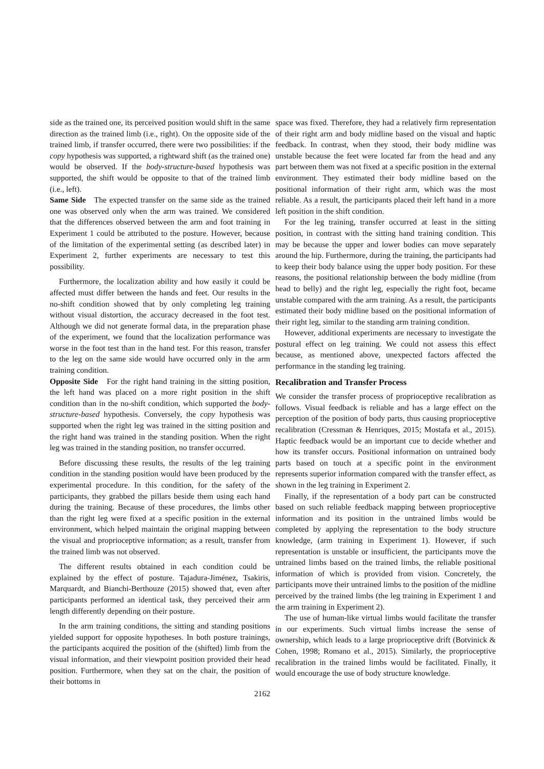side as the trained one, its perceived position would shift in the same direction as the trained limb (i.e., right). On the opposite side of the trained limb, if transfer occurred, there were two possibilities: if the copy hypothesis was supported, a rightward shift (as the trained one) would be observed. If the body-structure-based hypothesis was supported, the shift would be opposite to that of the trained limb (i.e., left).
Same Side The expected transfer on the same side as the trained one was observed only when the arm was trained. We considered that the differences observed between the arm and foot training in Experiment 1 could be attributed to the posture. However, because of the limitation of the experimental setting (as described later) in Experiment 2, further experiments are necessary to test this possibility.
Furthermore, the localization ability and how easily it could be affected must differ between the hands and feet. Our results in the no-shift condition showed that by only completing leg training without visual distortion, the accuracy decreased in the foot test. Although we did not generate formal data, in the preparation phase of the experiment, we found that the localization performance was worse in the foot test than in the hand test. For this reason, transfer to the leg on the same side would have occurred only in the arm training condition.
Opposite Side For the right hand training in the sitting position, the left hand was placed on a more right position in the shift condition than in the no-shift condition, which supported the body-structure-based hypothesis. Conversely, the copy hypothesis was supported when the right leg was trained in the sitting position and the right hand was trained in the standing position. When the right leg was trained in the standing position, no transfer occurred.
Before discussing these results, the results of the leg training condition in the standing position would have been produced by the experimental procedure. In this condition, for the safety of the participants, they grabbed the pillars beside them using each hand during the training. Because of these procedures, the limbs other than the right leg were fixed at a specific position in the external environment, which helped maintain the original mapping between the visual and proprioceptive information; as a result, transfer from the trained limb was not observed.
The different results obtained in each condition could be explained by the effect of posture. Tajadura-Jiménez, Tsakiris, Marquardt, and Bianchi-Berthouze (2015) showed that, even after participants performed an identical task, they perceived their arm length differently depending on their posture.
In the arm training conditions, the sitting and standing positions yielded support for opposite hypotheses. In both posture trainings, the participants acquired the position of the (shifted) limb from the visual information, and their viewpoint position provided their head position. Furthermore, when they sat on the chair, the position of their bottoms in
2162
space was fixed. Therefore, they had a relatively firm representation of their right arm and body midline based on the visual and haptic feedback. In contrast, when they stood, their body midline was unstable because the feet were located far from the head and any part between them was not fixed at a specific position in the external environment. They estimated their body midline based on the positional information of their right arm, which was the most reliable. As a result, the participants placed their left hand in a more left position in the shift condition.
For the leg training, transfer occurred at least in the sitting position, in contrast with the sitting hand training condition. This may be because the upper and lower bodies can move separately around the hip. Furthermore, during the training, the participants had to keep their body balance using the upper body position. For these reasons, the positional relationship between the body midline (from head to belly) and the right leg, especially the right foot, became unstable compared with the arm training. As a result, the participants estimated their body midline based on the positional information of their right leg, similar to the standing arm training condition.
However, additional experiments are necessary to investigate the postural effect on leg training. We could not assess this effect because, as mentioned above, unexpected factors affected the performance in the standing leg training.
Recalibration and Transfer Process
We consider the transfer process of proprioceptive recalibration as follows. Visual feedback is reliable and has a large effect on the perception of the position of body parts, thus causing proprioceptive recalibration (Cressman & Henriques, 2015; Mostafa et al., 2015). Haptic feedback would be an important cue to decide whether and how its transfer occurs. Positional information on untrained body parts based on touch at a specific point in the environment represents superior information compared with the transfer effect, as shown in the leg training in Experiment 2.
Finally, if the representation of a body part can be constructed based on such reliable feedback mapping between proprioceptive information and its position in the untrained limbs would be completed by applying the representation to the body structure knowledge, (arm training in Experiment 1). However, if such representation is unstable or insufficient, the participants move the untrained limbs based on the trained limbs, the reliable positional information of which is provided from vision. Concretely, the participants move their untrained limbs to the position of the midline perceived by the trained limbs (the leg training in Experiment 1 and the arm training in Experiment 2).
The use of human-like virtual limbs would facilitate the transfer in our experiments. Such virtual limbs increase the sense of ownership, which leads to a large proprioceptive drift (Botvinick & Cohen, 1998; Romano et al., 2015). Similarly, the proprioceptive recalibration in the trained limbs would be facilitated. Finally, it would encourage the use of body structure knowledge.